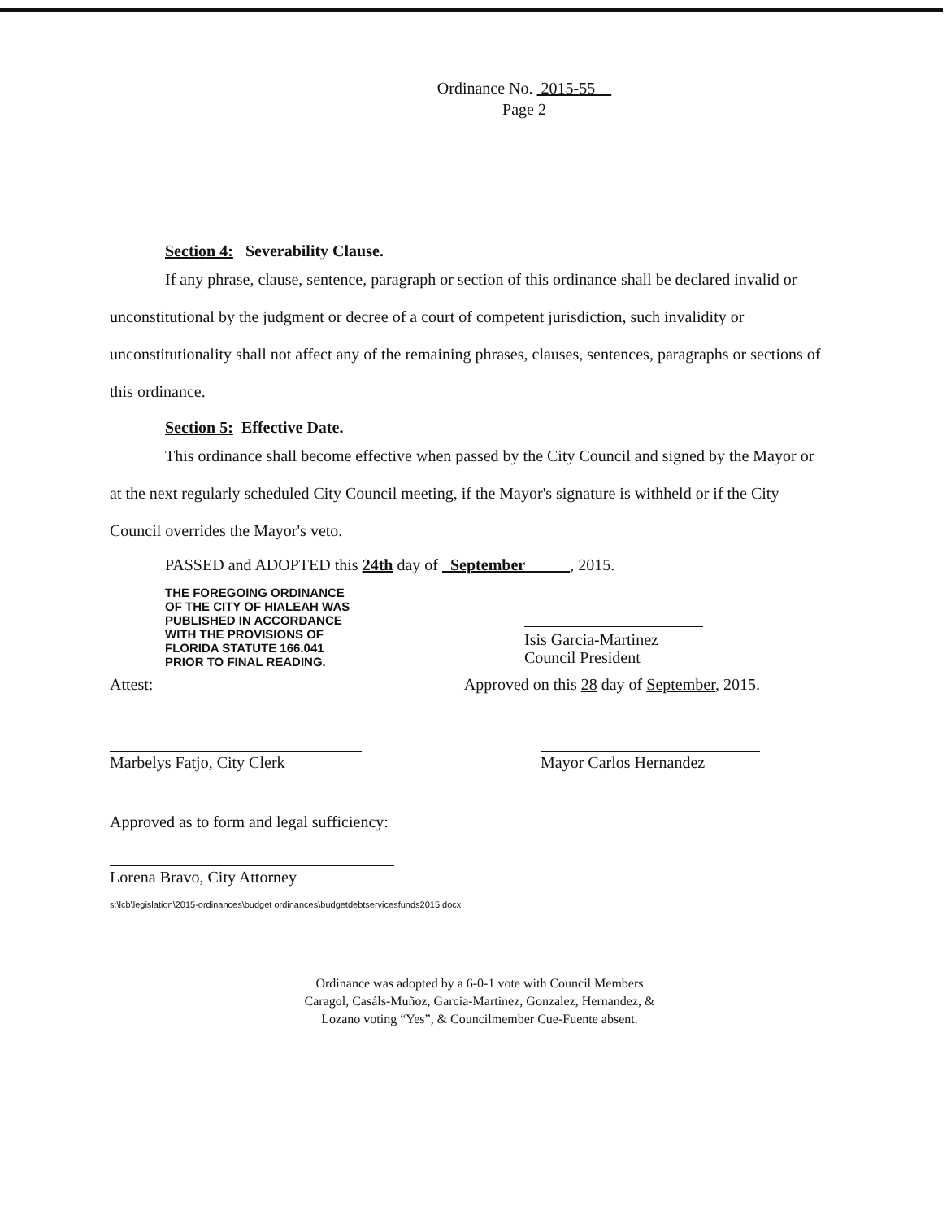Ordinance No. 2015-55
Page 2
Section 4: Severability Clause.
If any phrase, clause, sentence, paragraph or section of this ordinance shall be declared invalid or unconstitutional by the judgment or decree of a court of competent jurisdiction, such invalidity or unconstitutionality shall not affect any of the remaining phrases, clauses, sentences, paragraphs or sections of this ordinance.
Section 5: Effective Date.
This ordinance shall become effective when passed by the City Council and signed by the Mayor or at the next regularly scheduled City Council meeting, if the Mayor's signature is withheld or if the City Council overrides the Mayor's veto.
PASSED and ADOPTED this 24th day of September , 2015.
THE FOREGOING ORDINANCE
OF THE CITY OF HIALEAH WAS
PUBLISHED IN ACCORDANCE
WITH THE PROVISIONS OF
FLORIDA STATUTE 166.041
PRIOR TO FINAL READING.
Isis Garcia-Martinez
Council President
Attest: Approved on this 28 day of September, 2015.
Marbelys Fatjo, City Clerk Mayor Carlos Hernandez
Approved as to form and legal sufficiency:
Lorena Bravo, City Attorney
s:\lcb\legislation\2015-ordinances\budget ordinances\budgetdebtservicesfunds2015.docx
Ordinance was adopted by a 6-0-1 vote with Council Members Caragol, Casáls-Muñoz, Garcia-Martinez, Gonzalez, Hernandez, & Lozano voting “Yes”, & Councilmember Cue-Fuente absent.